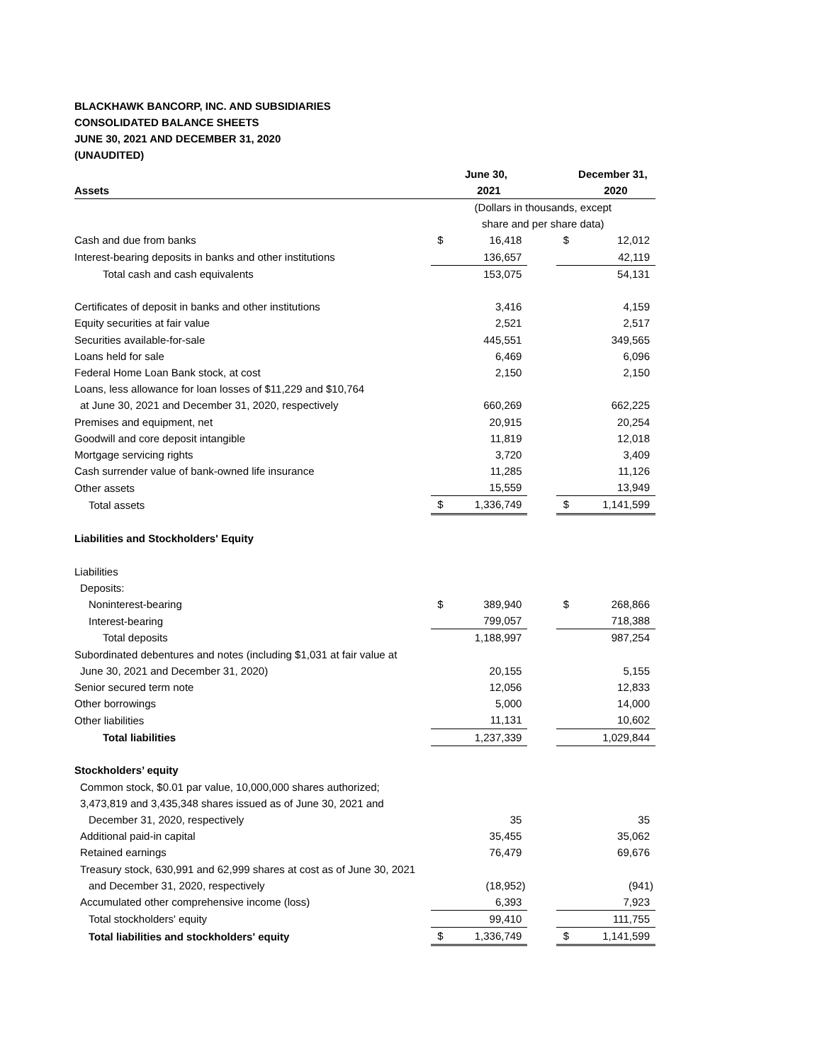BLACKHAWK BANCORP, INC. AND SUBSIDIARIES
CONSOLIDATED BALANCE SHEETS
JUNE 30, 2021 AND DECEMBER 31, 2020
(UNAUDITED)
| | | June 30, | | | December 31, |
| --- | --- | --- | --- | --- | --- |
| Assets | | 2021 | | | 2020 |
| | (Dollars in thousands, except share and per share data) | | | | |
| Cash and due from banks | $ | 16,418 | | $ | 12,012 |
| Interest-bearing deposits in banks and other institutions | | 136,657 | | | 42,119 |
| Total cash and cash equivalents | | 153,075 | | | 54,131 |
| Certificates of deposit in banks and other institutions | | 3,416 | | | 4,159 |
| Equity securities at fair value | | 2,521 | | | 2,517 |
| Securities available-for-sale | | 445,551 | | | 349,565 |
| Loans held for sale | | 6,469 | | | 6,096 |
| Federal Home Loan Bank stock, at cost | | 2,150 | | | 2,150 |
| Loans, less allowance for loan losses of $11,229 and $10,764 | | | | | |
| at June 30, 2021 and December 31, 2020, respectively | | 660,269 | | | 662,225 |
| Premises and equipment, net | | 20,915 | | | 20,254 |
| Goodwill and core deposit intangible | | 11,819 | | | 12,018 |
| Mortgage servicing rights | | 3,720 | | | 3,409 |
| Cash surrender value of bank-owned life insurance | | 11,285 | | | 11,126 |
| Other assets | | 15,559 | | | 13,949 |
| Total assets | $ | 1,336,749 | | $ | 1,141,599 |
| Liabilities and Stockholders' Equity | | | | | |
| Liabilities | | | | | |
| Deposits: | | | | | |
| Noninterest-bearing | $ | 389,940 | | $ | 268,866 |
| Interest-bearing | | 799,057 | | | 718,388 |
| Total deposits | | 1,188,997 | | | 987,254 |
| Subordinated debentures and notes (including $1,031 at fair value at | | | | | |
| June 30, 2021 and December 31, 2020) | | 20,155 | | | 5,155 |
| Senior secured term note | | 12,056 | | | 12,833 |
| Other borrowings | | 5,000 | | | 14,000 |
| Other liabilities | | 11,131 | | | 10,602 |
| Total liabilities | | 1,237,339 | | | 1,029,844 |
| Stockholders’ equity | | | | | |
| Common stock, $0.01 par value, 10,000,000 shares authorized; | | | | | |
| 3,473,819 and 3,435,348 shares issued as of June 30, 2021 and | | | | | |
| December 31, 2020, respectively | | 35 | | | 35 |
| Additional paid-in capital | | 35,455 | | | 35,062 |
| Retained earnings | | 76,479 | | | 69,676 |
| Treasury stock, 630,991 and 62,999 shares at cost as of June 30, 2021 | | | | | |
| and December 31, 2020, respectively | | (18,952) | | | (941) |
| Accumulated other comprehensive income (loss) | | 6,393 | | | 7,923 |
| Total stockholders' equity | | 99,410 | | | 111,755 |
| Total liabilities and stockholders' equity | $ | 1,336,749 | | $ | 1,141,599 |